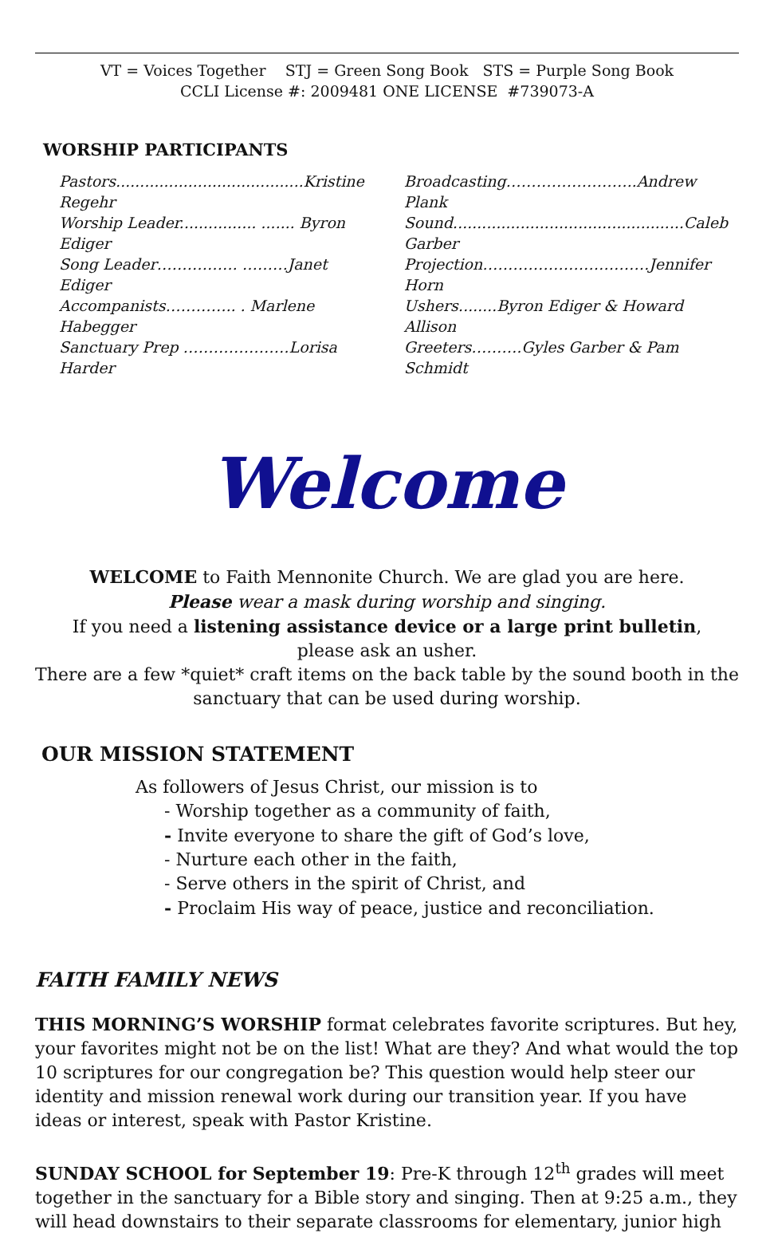VT = Voices Together STJ = Green Song Book STS = Purple Song Book
CCLI License #: 2009481 ONE LICENSE #739073-A
WORSHIP PARTICIPANTS
Pastors.......................................Kristine Regehr
Worship Leader................ ....... Byron Ediger
Song Leader……………. ………Janet Ediger
Accompanists………….. . Marlene Habegger
Sanctuary Prep …………………Lorisa Harder
Broadcasting……………………..Andrew Plank
Sound................................................Caleb Garber
Projection……………………………Jennifer Horn
Ushers........Byron Ediger & Howard Allison
Greeters……….Gyles Garber & Pam Schmidt
Welcome
WELCOME to Faith Mennonite Church. We are glad you are here.
Please wear a mask during worship and singing.
If you need a listening assistance device or a large print bulletin,
please ask an usher.
There are a few *quiet* craft items on the back table by the sound booth in the sanctuary that can be used during worship.
OUR MISSION STATEMENT
As followers of Jesus Christ, our mission is to
- Worship together as a community of faith,
- Invite everyone to share the gift of God’s love,
- Nurture each other in the faith,
- Serve others in the spirit of Christ, and
- Proclaim His way of peace, justice and reconciliation.
FAITH FAMILY NEWS
THIS MORNING’S WORSHIP format celebrates favorite scriptures. But hey, your favorites might not be on the list! What are they? And what would the top 10 scriptures for our congregation be? This question would help steer our identity and mission renewal work during our transition year. If you have ideas or interest, speak with Pastor Kristine.
SUNDAY SCHOOL for September 19: Pre-K through 12<sup>th</sup> grades will meet together in the sanctuary for a Bible story and singing. Then at 9:25 a.m., they will head downstairs to their separate classrooms for elementary, junior high